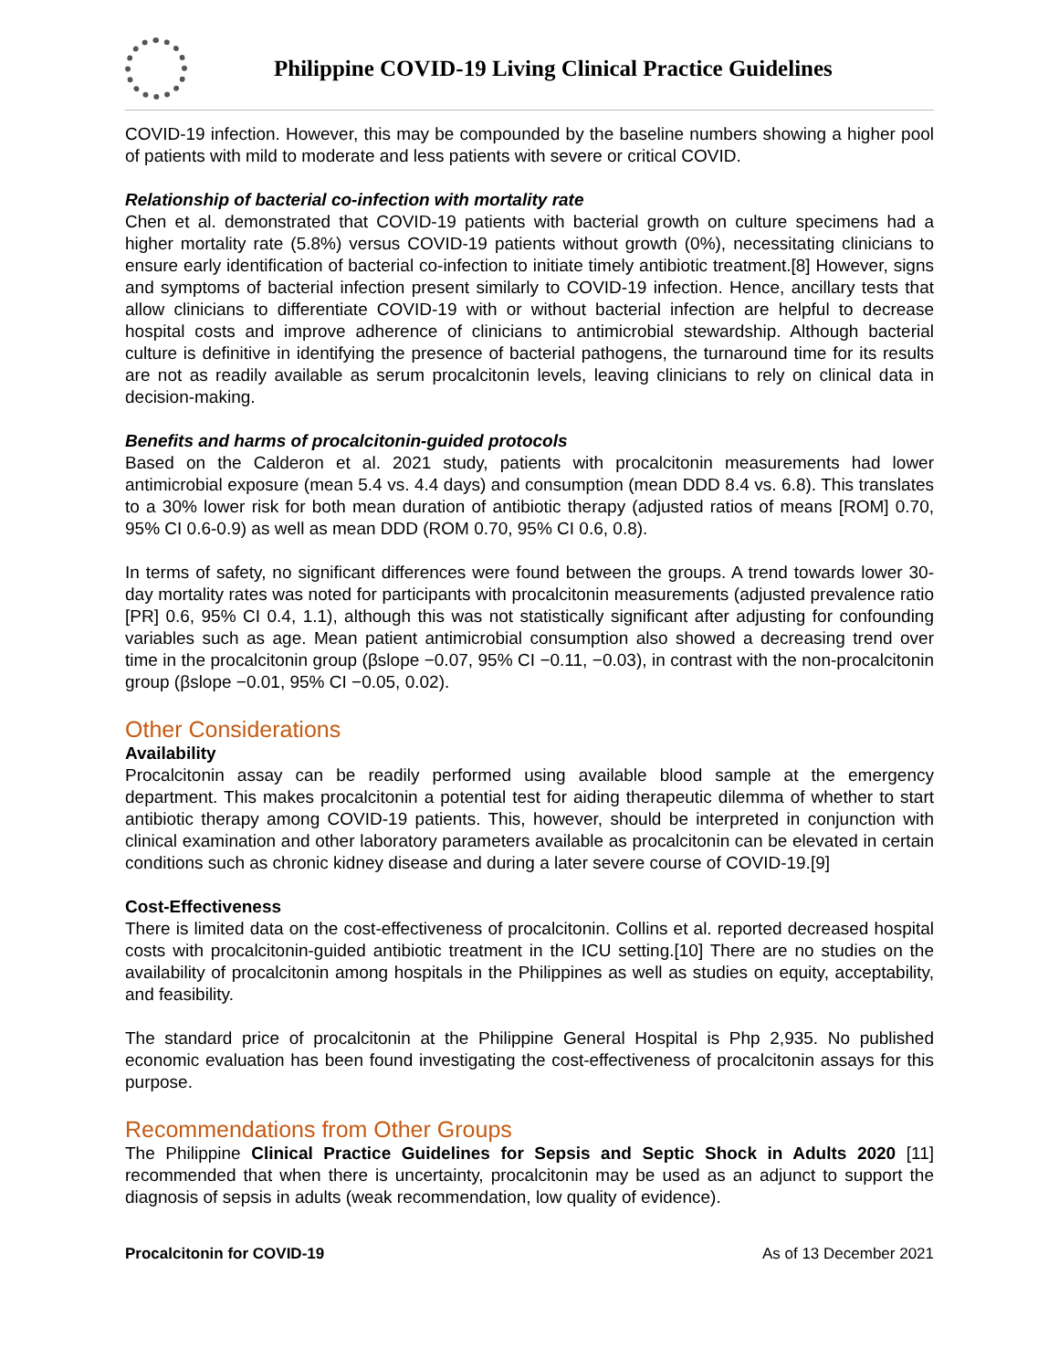Philippine COVID-19 Living Clinical Practice Guidelines
COVID-19 infection. However, this may be compounded by the baseline numbers showing a higher pool of patients with mild to moderate and less patients with severe or critical COVID.
Relationship of bacterial co-infection with mortality rate
Chen et al. demonstrated that COVID-19 patients with bacterial growth on culture specimens had a higher mortality rate (5.8%) versus COVID-19 patients without growth (0%), necessitating clinicians to ensure early identification of bacterial co-infection to initiate timely antibiotic treatment.[8] However, signs and symptoms of bacterial infection present similarly to COVID-19 infection. Hence, ancillary tests that allow clinicians to differentiate COVID-19 with or without bacterial infection are helpful to decrease hospital costs and improve adherence of clinicians to antimicrobial stewardship. Although bacterial culture is definitive in identifying the presence of bacterial pathogens, the turnaround time for its results are not as readily available as serum procalcitonin levels, leaving clinicians to rely on clinical data in decision-making.
Benefits and harms of procalcitonin-guided protocols
Based on the Calderon et al. 2021 study, patients with procalcitonin measurements had lower antimicrobial exposure (mean 5.4 vs. 4.4 days) and consumption (mean DDD 8.4 vs. 6.8). This translates to a 30% lower risk for both mean duration of antibiotic therapy (adjusted ratios of means [ROM] 0.70, 95% CI 0.6-0.9) as well as mean DDD (ROM 0.70, 95% CI 0.6, 0.8).
In terms of safety, no significant differences were found between the groups. A trend towards lower 30-day mortality rates was noted for participants with procalcitonin measurements (adjusted prevalence ratio [PR] 0.6, 95% CI 0.4, 1.1), although this was not statistically significant after adjusting for confounding variables such as age. Mean patient antimicrobial consumption also showed a decreasing trend over time in the procalcitonin group (βslope −0.07, 95% CI −0.11, −0.03), in contrast with the non-procalcitonin group (βslope −0.01, 95% CI −0.05, 0.02).
Other Considerations
Availability
Procalcitonin assay can be readily performed using available blood sample at the emergency department. This makes procalcitonin a potential test for aiding therapeutic dilemma of whether to start antibiotic therapy among COVID-19 patients. This, however, should be interpreted in conjunction with clinical examination and other laboratory parameters available as procalcitonin can be elevated in certain conditions such as chronic kidney disease and during a later severe course of COVID-19.[9]
Cost-Effectiveness
There is limited data on the cost-effectiveness of procalcitonin. Collins et al. reported decreased hospital costs with procalcitonin-guided antibiotic treatment in the ICU setting.[10] There are no studies on the availability of procalcitonin among hospitals in the Philippines as well as studies on equity, acceptability, and feasibility.
The standard price of procalcitonin at the Philippine General Hospital is Php 2,935. No published economic evaluation has been found investigating the cost-effectiveness of procalcitonin assays for this purpose.
Recommendations from Other Groups
The Philippine Clinical Practice Guidelines for Sepsis and Septic Shock in Adults 2020 [11] recommended that when there is uncertainty, procalcitonin may be used as an adjunct to support the diagnosis of sepsis in adults (weak recommendation, low quality of evidence).
Procalcitonin for COVID-19 As of 13 December 2021